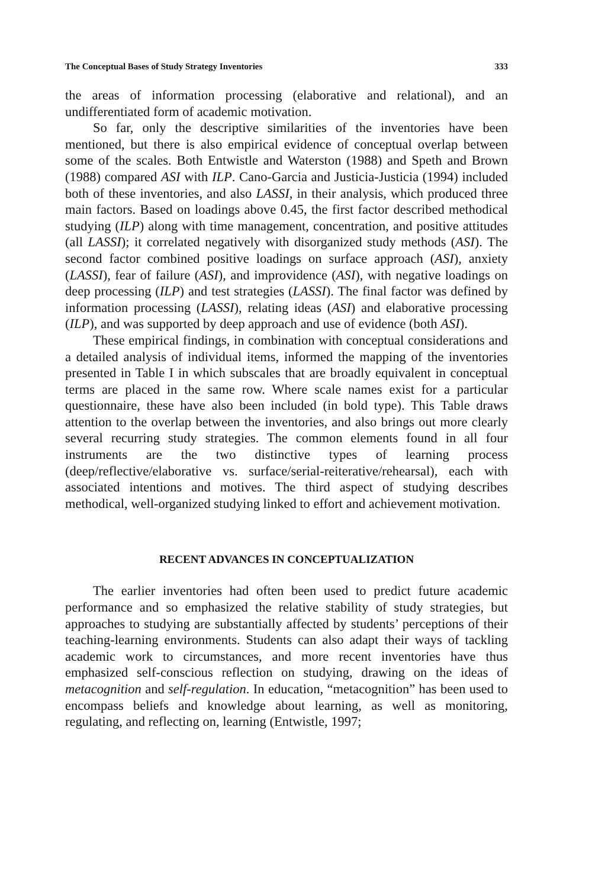The Conceptual Bases of Study Strategy Inventories 333
the areas of information processing (elaborative and relational), and an undifferentiated form of academic motivation.
So far, only the descriptive similarities of the inventories have been mentioned, but there is also empirical evidence of conceptual overlap between some of the scales. Both Entwistle and Waterston (1988) and Speth and Brown (1988) compared ASI with ILP. Cano-Garcia and Justicia-Justicia (1994) included both of these inventories, and also LASSI, in their analysis, which produced three main factors. Based on loadings above 0.45, the first factor described methodical studying (ILP) along with time management, concentration, and positive attitudes (all LASSI); it correlated negatively with disorganized study methods (ASI). The second factor combined positive loadings on surface approach (ASI), anxiety (LASSI), fear of failure (ASI), and improvidence (ASI), with negative loadings on deep processing (ILP) and test strategies (LASSI). The final factor was defined by information processing (LASSI), relating ideas (ASI) and elaborative processing (ILP), and was supported by deep approach and use of evidence (both ASI).
These empirical findings, in combination with conceptual considerations and a detailed analysis of individual items, informed the mapping of the inventories presented in Table I in which subscales that are broadly equivalent in conceptual terms are placed in the same row. Where scale names exist for a particular questionnaire, these have also been included (in bold type). This Table draws attention to the overlap between the inventories, and also brings out more clearly several recurring study strategies. The common elements found in all four instruments are the two distinctive types of learning process (deep/reflective/elaborative vs. surface/serial-reiterative/rehearsal), each with associated intentions and motives. The third aspect of studying describes methodical, well-organized studying linked to effort and achievement motivation.
RECENT ADVANCES IN CONCEPTUALIZATION
The earlier inventories had often been used to predict future academic performance and so emphasized the relative stability of study strategies, but approaches to studying are substantially affected by students’ perceptions of their teaching-learning environments. Students can also adapt their ways of tackling academic work to circumstances, and more recent inventories have thus emphasized self-conscious reflection on studying, drawing on the ideas of metacognition and self-regulation. In education, “metacognition” has been used to encompass beliefs and knowledge about learning, as well as monitoring, regulating, and reflecting on, learning (Entwistle, 1997;